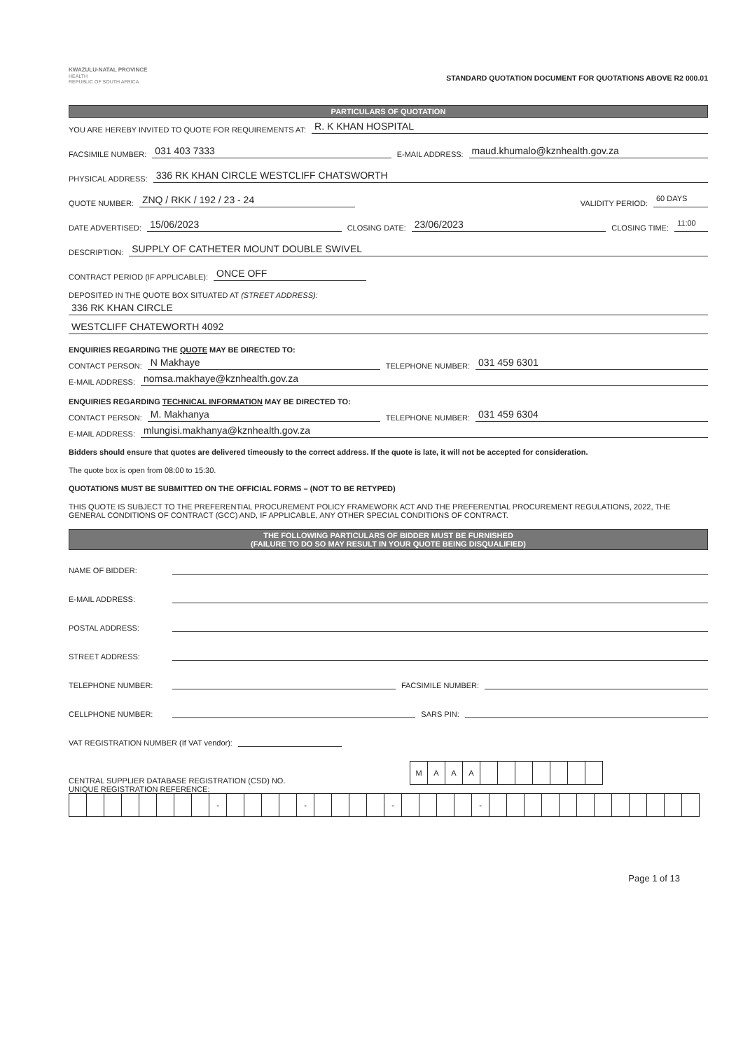KWAZULU-NATAL PROVINCE
HEALTH
REPUBLIC OF SOUTH AFRICA
STANDARD QUOTATION DOCUMENT FOR QUOTATIONS ABOVE R2 000.01
PARTICULARS OF QUOTATION
YOU ARE HEREBY INVITED TO QUOTE FOR REQUIREMENTS AT: R. K KHAN HOSPITAL
FACSIMILE NUMBER: 031 403 7333 E-MAIL ADDRESS: maud.khumalo@kznhealth.gov.za
PHYSICAL ADDRESS: 336 RK KHAN CIRCLE WESTCLIFF CHATSWORTH
QUOTE NUMBER: ZNQ / RKK / 192 / 23 - 24 VALIDITY PERIOD: 60 DAYS
DATE ADVERTISED: 15/06/2023 CLOSING DATE: 23/06/2023 CLOSING TIME: 11:00
DESCRIPTION: SUPPLY OF CATHETER MOUNT DOUBLE SWIVEL
CONTRACT PERIOD (IF APPLICABLE): ONCE OFF
DEPOSITED IN THE QUOTE BOX SITUATED AT (STREET ADDRESS):
336 RK KHAN CIRCLE
WESTCLIFF CHATEWORTH 4092
ENQUIRIES REGARDING THE QUOTE MAY BE DIRECTED TO:
CONTACT PERSON: N Makhaye TELEPHONE NUMBER: 031 459 6301
E-MAIL ADDRESS: nomsa.makhaye@kznhealth.gov.za
ENQUIRIES REGARDING TECHNICAL INFORMATION MAY BE DIRECTED TO:
CONTACT PERSON: M. Makhanya TELEPHONE NUMBER: 031 459 6304
E-MAIL ADDRESS: mlungisi.makhanya@kznhealth.gov.za
Bidders should ensure that quotes are delivered timeously to the correct address. If the quote is late, it will not be accepted for consideration.
The quote box is open from 08:00 to 15:30.
QUOTATIONS MUST BE SUBMITTED ON THE OFFICIAL FORMS – (NOT TO BE RETYPED)
THIS QUOTE IS SUBJECT TO THE PREFERENTIAL PROCUREMENT POLICY FRAMEWORK ACT AND THE PREFERENTIAL PROCUREMENT REGULATIONS, 2022, THE GENERAL CONDITIONS OF CONTRACT (GCC) AND, IF APPLICABLE, ANY OTHER SPECIAL CONDITIONS OF CONTRACT.
THE FOLLOWING PARTICULARS OF BIDDER MUST BE FURNISHED
(FAILURE TO DO SO MAY RESULT IN YOUR QUOTE BEING DISQUALIFIED)
NAME OF BIDDER:
E-MAIL ADDRESS:
POSTAL ADDRESS:
STREET ADDRESS:
TELEPHONE NUMBER: FACSIMILE NUMBER:
CELLPHONE NUMBER: SARS PIN:
VAT REGISTRATION NUMBER (If VAT vendor):
CENTRAL SUPPLIER DATABASE REGISTRATION (CSD) NO.
| M | A | A | A | | | | | | | |
UNIQUE REGISTRATION REFERENCE:
| | | | | | | | | - | | | | | - | | | | | - | | | | | - | | | | | | | | | | | | |
Page 1 of 13